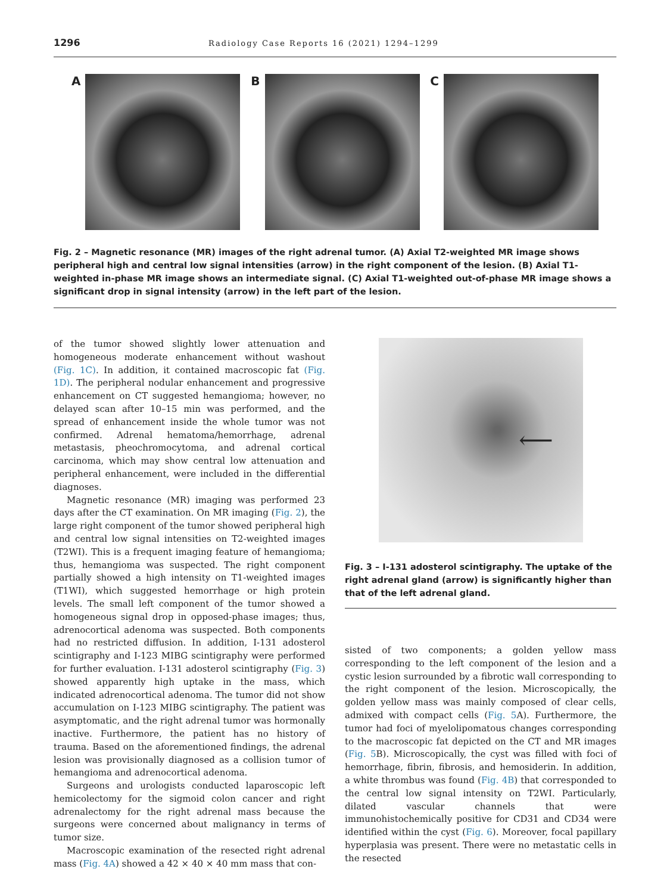1296 Radiology Case Reports 16 (2021) 1294–1299
A B C
Fig. 2 – Magnetic resonance (MR) images of the right adrenal tumor. (A) Axial T2-weighted MR image shows peripheral high and central low signal intensities (arrow) in the right component of the lesion. (B) Axial T1-weighted in-phase MR image shows an intermediate signal. (C) Axial T1-weighted out-of-phase MR image shows a significant drop in signal intensity (arrow) in the left part of the lesion.
of the tumor showed slightly lower attenuation and homogeneous moderate enhancement without washout (Fig. 1C). In addition, it contained macroscopic fat (Fig. 1D). The peripheral nodular enhancement and progressive enhancement on CT suggested hemangioma; however, no delayed scan after 10–15 min was performed, and the spread of enhancement inside the whole tumor was not confirmed. Adrenal hematoma/hemorrhage, adrenal metastasis, pheochromocytoma, and adrenal cortical carcinoma, which may show central low attenuation and peripheral enhancement, were included in the differential diagnoses.
Magnetic resonance (MR) imaging was performed 23 days after the CT examination. On MR imaging (Fig. 2), the large right component of the tumor showed peripheral high and central low signal intensities on T2-weighted images (T2WI). This is a frequent imaging feature of hemangioma; thus, hemangioma was suspected. The right component partially showed a high intensity on T1-weighted images (T1WI), which suggested hemorrhage or high protein levels. The small left component of the tumor showed a homogeneous signal drop in opposed-phase images; thus, adrenocortical adenoma was suspected. Both components had no restricted diffusion. In addition, I-131 adosterol scintigraphy and I-123 MIBG scintigraphy were performed for further evaluation. I-131 adosterol scintigraphy (Fig. 3) showed apparently high uptake in the mass, which indicated adrenocortical adenoma. The tumor did not show accumulation on I-123 MIBG scintigraphy. The patient was asymptomatic, and the right adrenal tumor was hormonally inactive. Furthermore, the patient has no history of trauma. Based on the aforementioned findings, the adrenal lesion was provisionally diagnosed as a collision tumor of hemangioma and adrenocortical adenoma.
Surgeons and urologists conducted laparoscopic left hemicolectomy for the sigmoid colon cancer and right adrenalectomy for the right adrenal mass because the surgeons were concerned about malignancy in terms of tumor size.
Macroscopic examination of the resected right adrenal mass (Fig. 4A) showed a 42 × 40 × 40 mm mass that con-
⟵
Fig. 3 – I-131 adosterol scintigraphy. The uptake of the right adrenal gland (arrow) is significantly higher than that of the left adrenal gland.
sisted of two components; a golden yellow mass corresponding to the left component of the lesion and a cystic lesion surrounded by a fibrotic wall corresponding to the right component of the lesion. Microscopically, the golden yellow mass was mainly composed of clear cells, admixed with compact cells (Fig. 5 A). Furthermore, the tumor had foci of myelolipomatous changes corresponding to the macroscopic fat depicted on the CT and MR images (Fig. 5 B). Microscopically, the cyst was filled with foci of hemorrhage, fibrin, fibrosis, and hemosiderin. In addition, a white thrombus was found (Fig. 4B) that corresponded to the central low signal intensity on T2WI. Particularly, dilated vascular channels that were immunohistochemically positive for CD31 and CD34 were identified within the cyst (Fig. 6). Moreover, focal papillary hyperplasia was present. There were no metastatic cells in the resected